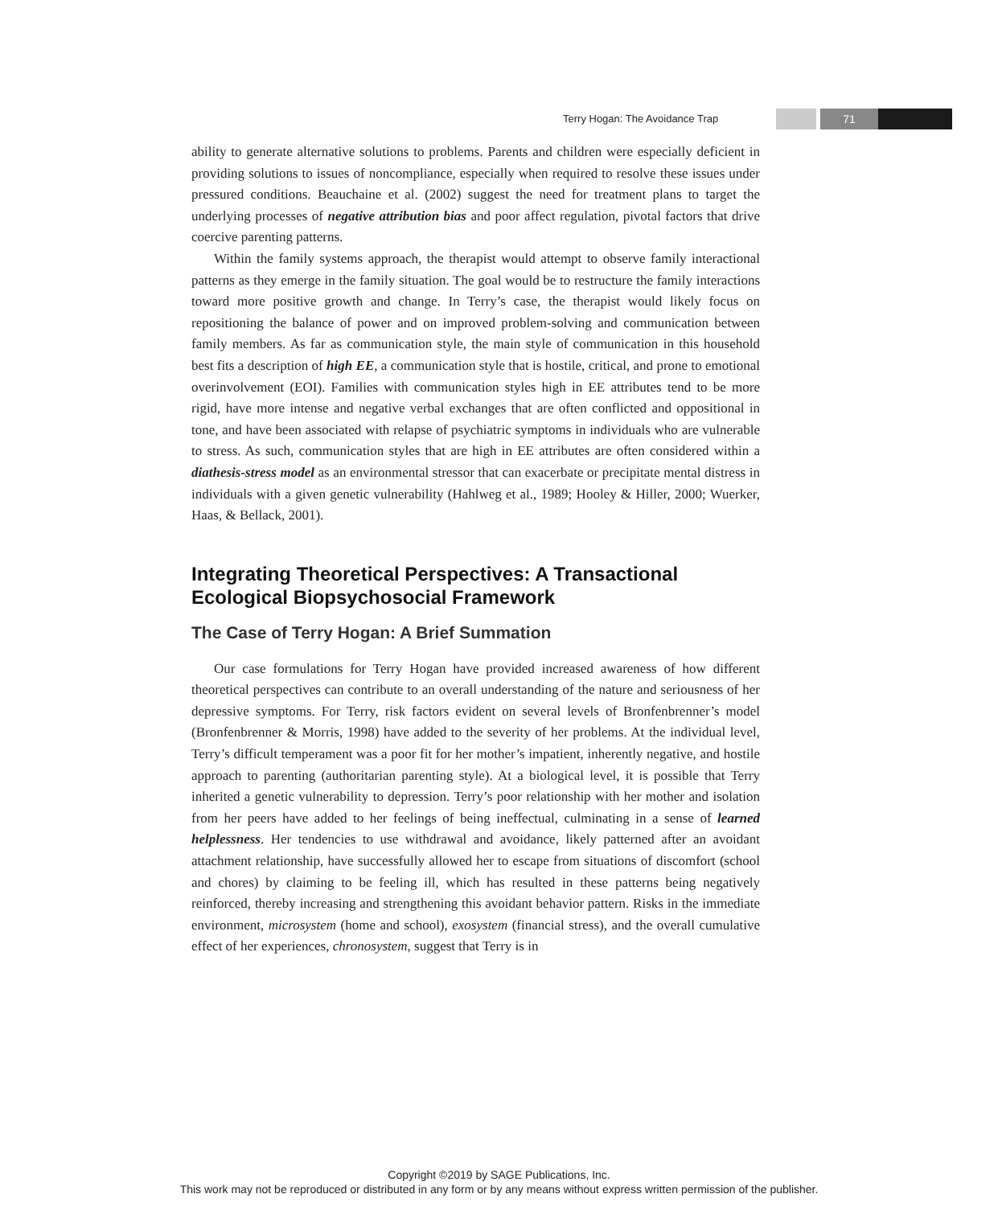Terry Hogan: The Avoidance Trap 71
ability to generate alternative solutions to problems. Parents and children were especially deficient in providing solutions to issues of noncompliance, especially when required to resolve these issues under pressured conditions. Beauchaine et al. (2002) suggest the need for treatment plans to target the underlying processes of negative attribution bias and poor affect regulation, pivotal factors that drive coercive parenting patterns.
Within the family systems approach, the therapist would attempt to observe family interactional patterns as they emerge in the family situation. The goal would be to restructure the family interactions toward more positive growth and change. In Terry’s case, the therapist would likely focus on repositioning the balance of power and on improved problem-solving and communication between family members. As far as communication style, the main style of communication in this household best fits a description of high EE, a communication style that is hostile, critical, and prone to emotional overinvolvement (EOI). Families with communication styles high in EE attributes tend to be more rigid, have more intense and negative verbal exchanges that are often conflicted and oppositional in tone, and have been associated with relapse of psychiatric symptoms in individuals who are vulnerable to stress. As such, communication styles that are high in EE attributes are often considered within a diathesis-stress model as an environmental stressor that can exacerbate or precipitate mental distress in individuals with a given genetic vulnerability (Hahlweg et al., 1989; Hooley & Hiller, 2000; Wuerker, Haas, & Bellack, 2001).
Integrating Theoretical Perspectives: A Transactional Ecological Biopsychosocial Framework
The Case of Terry Hogan: A Brief Summation
Our case formulations for Terry Hogan have provided increased awareness of how different theoretical perspectives can contribute to an overall understanding of the nature and seriousness of her depressive symptoms. For Terry, risk factors evident on several levels of Bronfenbrenner’s model (Bronfenbrenner & Morris, 1998) have added to the severity of her problems. At the individual level, Terry’s difficult temperament was a poor fit for her mother’s impatient, inherently negative, and hostile approach to parenting (authoritarian parenting style). At a biological level, it is possible that Terry inherited a genetic vulnerability to depression. Terry’s poor relationship with her mother and isolation from her peers have added to her feelings of being ineffectual, culminating in a sense of learned helplessness. Her tendencies to use withdrawal and avoidance, likely patterned after an avoidant attachment relationship, have successfully allowed her to escape from situations of discomfort (school and chores) by claiming to be feeling ill, which has resulted in these patterns being negatively reinforced, thereby increasing and strengthening this avoidant behavior pattern. Risks in the immediate environment, microsystem (home and school), exosystem (financial stress), and the overall cumulative effect of her experiences, chronosystem, suggest that Terry is in
Copyright ©2019 by SAGE Publications, Inc.
This work may not be reproduced or distributed in any form or by any means without express written permission of the publisher.